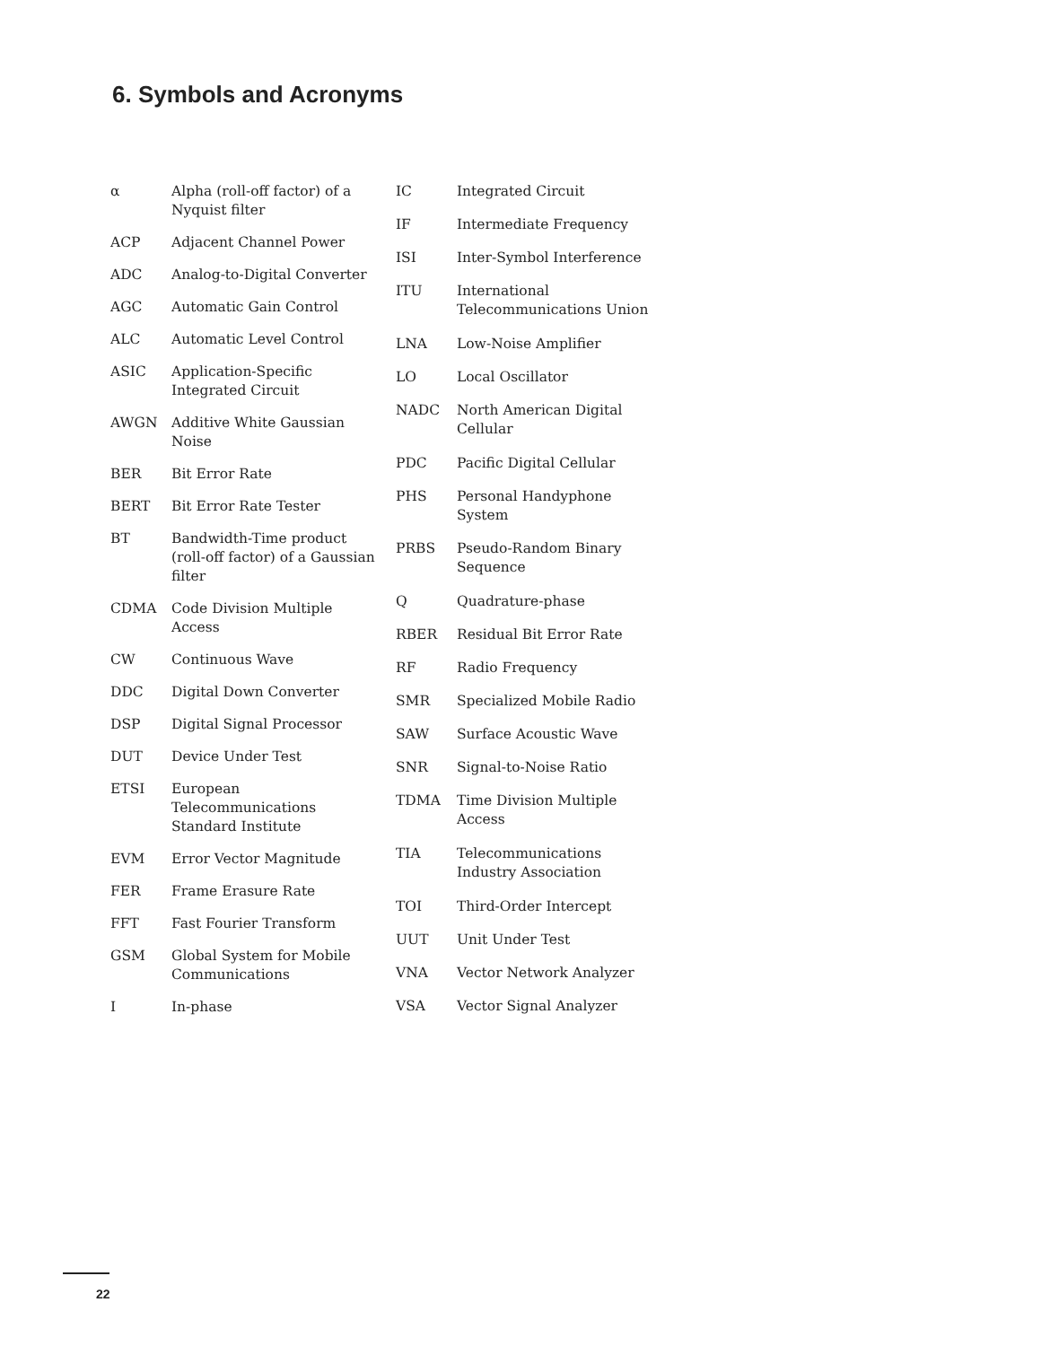6. Symbols and Acronyms
| α | Alpha (roll-off factor) of a Nyquist filter |
| ACP | Adjacent Channel Power |
| ADC | Analog-to-Digital Converter |
| AGC | Automatic Gain Control |
| ALC | Automatic Level Control |
| ASIC | Application-Specific Integrated Circuit |
| AWGN | Additive White Gaussian Noise |
| BER | Bit Error Rate |
| BERT | Bit Error Rate Tester |
| BT | Bandwidth-Time product (roll-off factor) of a Gaussian filter |
| CDMA | Code Division Multiple Access |
| CW | Continuous Wave |
| DDC | Digital Down Converter |
| DSP | Digital Signal Processor |
| DUT | Device Under Test |
| ETSI | European Telecommunications Standard Institute |
| EVM | Error Vector Magnitude |
| FER | Frame Erasure Rate |
| FFT | Fast Fourier Transform |
| GSM | Global System for Mobile Communications |
| I | In-phase |
| IC | Integrated Circuit |
| IF | Intermediate Frequency |
| ISI | Inter-Symbol Interference |
| ITU | International Telecommunications Union |
| LNA | Low-Noise Amplifier |
| LO | Local Oscillator |
| NADC | North American Digital Cellular |
| PDC | Pacific Digital Cellular |
| PHS | Personal Handyphone System |
| PRBS | Pseudo-Random Binary Sequence |
| Q | Quadrature-phase |
| RBER | Residual Bit Error Rate |
| RF | Radio Frequency |
| SMR | Specialized Mobile Radio |
| SAW | Surface Acoustic Wave |
| SNR | Signal-to-Noise Ratio |
| TDMA | Time Division Multiple Access |
| TIA | Telecommunications Industry Association |
| TOI | Third-Order Intercept |
| UUT | Unit Under Test |
| VNA | Vector Network Analyzer |
| VSA | Vector Signal Analyzer |
22